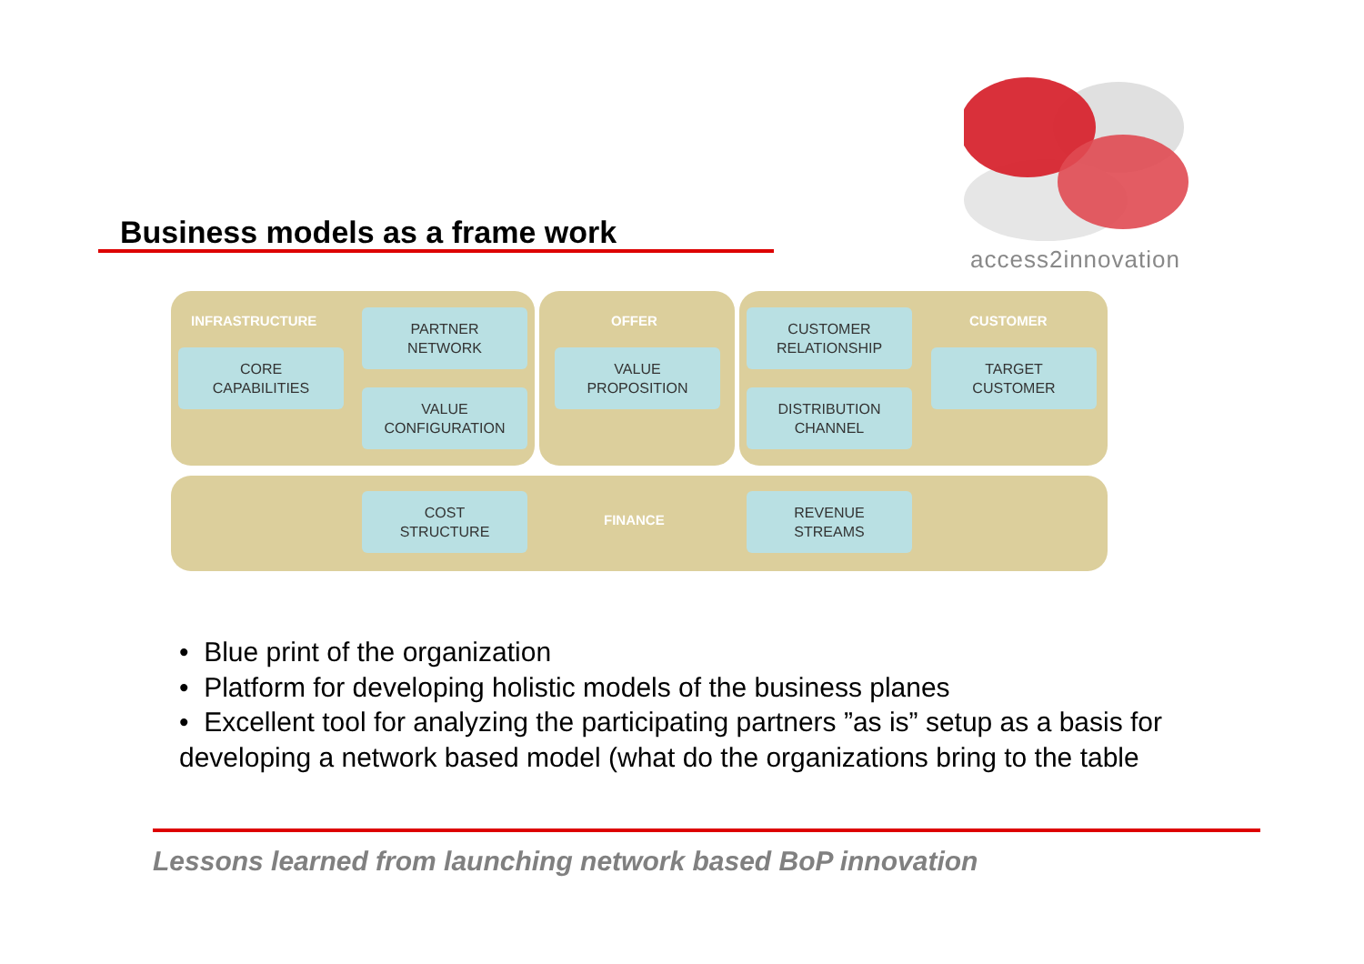access2innovation
Business models as a frame work
INFRASTRUCTURE OFFER CUSTOMER
PARTNER
NETWORK
CORE
CAPABILITIES
VALUE
CONFIGURATION
VALUE
PROPOSITION
CUSTOMER
RELATIONSHIP
DISTRIBUTION
CHANNEL
TARGET
CUSTOMER
COST
STRUCTURE
FINANCE
REVENUE
STREAMS
• Blue print of the organization
• Platform for developing holistic models of the business planes
• Excellent tool for analyzing the participating partners ”as is” setup as a basis for developing a network based model (what do the organizations bring to the table
Lessons learned from launching network based BoP innovation